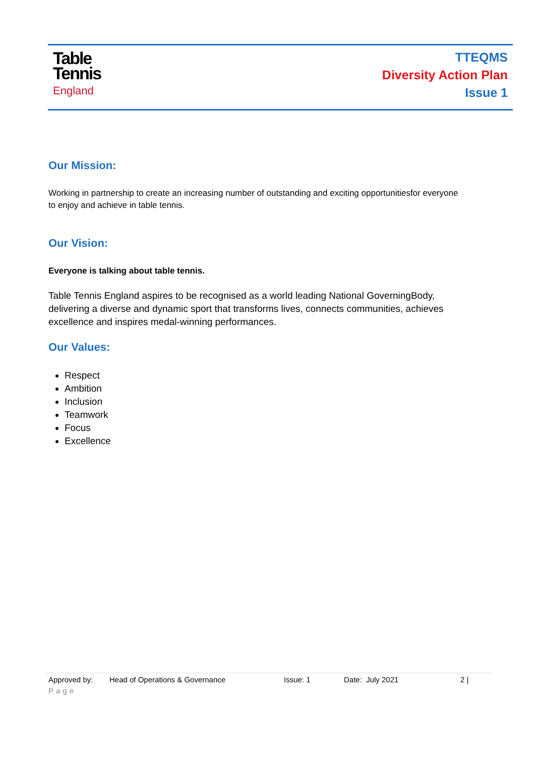Table
Tennis
England
TTEQMS
Diversity Action Plan
Issue 1
Our Mission:
Working in partnership to create an increasing number of outstanding and exciting opportunitiesfor everyone to enjoy and achieve in table tennis.
Our Vision:
Everyone is talking about table tennis.
Table Tennis England aspires to be recognised as a world leading National GoverningBody, delivering a diverse and dynamic sport that transforms lives, connects communities, achieves excellence and inspires medal-winning performances.
Our Values:
Respect
Ambition
Inclusion
Teamwork
Focus
Excellence
Approved by: Head of Operations & Governance Issue: 1 Date: July 2021 2 |
Page